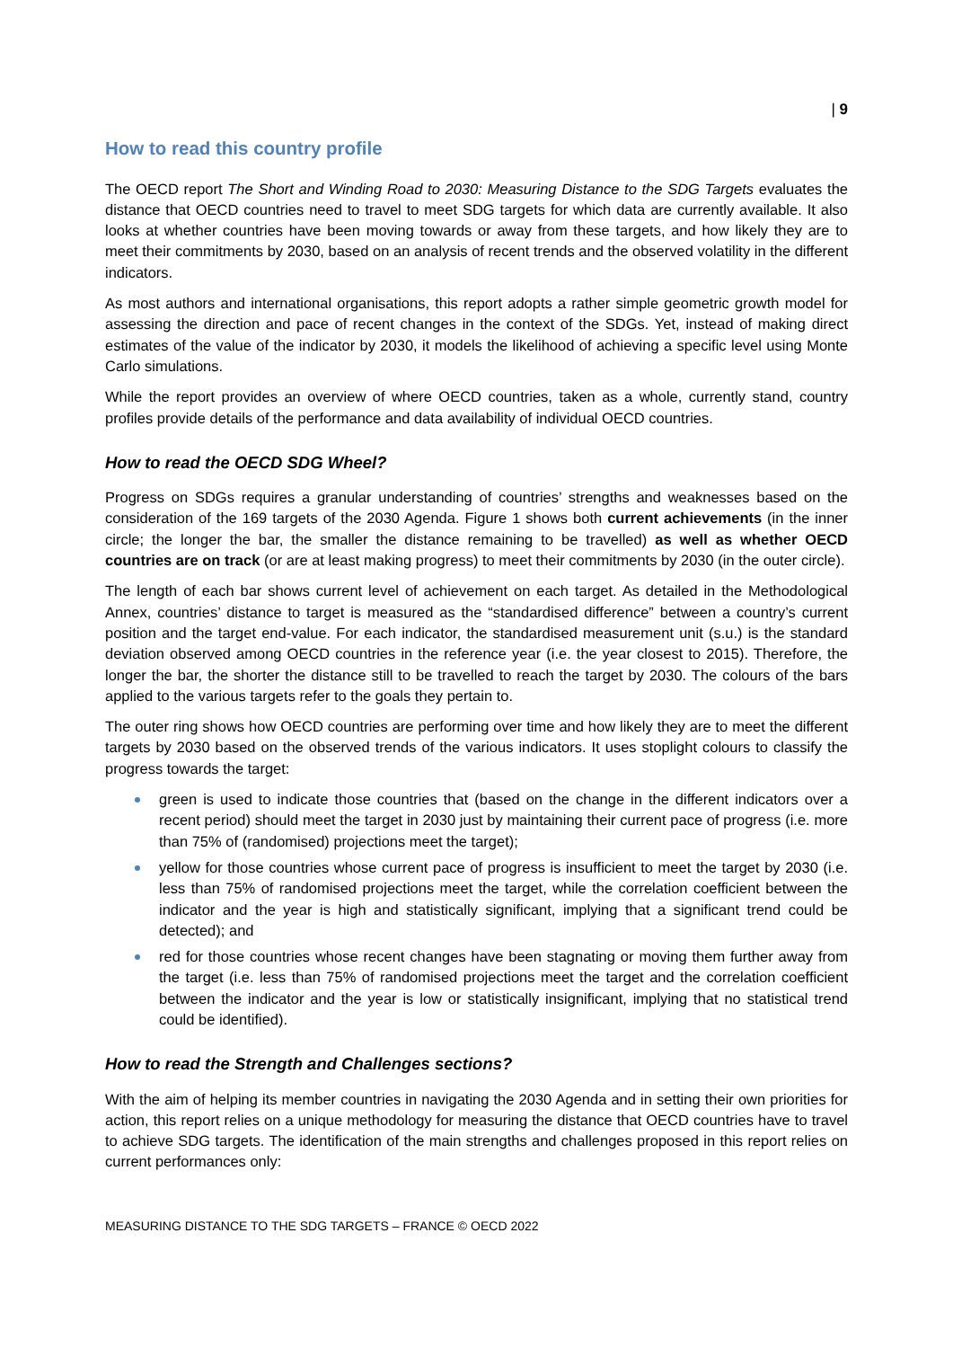| 9
How to read this country profile
The OECD report The Short and Winding Road to 2030: Measuring Distance to the SDG Targets evaluates the distance that OECD countries need to travel to meet SDG targets for which data are currently available. It also looks at whether countries have been moving towards or away from these targets, and how likely they are to meet their commitments by 2030, based on an analysis of recent trends and the observed volatility in the different indicators.
As most authors and international organisations, this report adopts a rather simple geometric growth model for assessing the direction and pace of recent changes in the context of the SDGs. Yet, instead of making direct estimates of the value of the indicator by 2030, it models the likelihood of achieving a specific level using Monte Carlo simulations.
While the report provides an overview of where OECD countries, taken as a whole, currently stand, country profiles provide details of the performance and data availability of individual OECD countries.
How to read the OECD SDG Wheel?
Progress on SDGs requires a granular understanding of countries’ strengths and weaknesses based on the consideration of the 169 targets of the 2030 Agenda. Figure 1 shows both current achievements (in the inner circle; the longer the bar, the smaller the distance remaining to be travelled) as well as whether OECD countries are on track (or are at least making progress) to meet their commitments by 2030 (in the outer circle).
The length of each bar shows current level of achievement on each target. As detailed in the Methodological Annex, countries’ distance to target is measured as the “standardised difference” between a country’s current position and the target end-value. For each indicator, the standardised measurement unit (s.u.) is the standard deviation observed among OECD countries in the reference year (i.e. the year closest to 2015). Therefore, the longer the bar, the shorter the distance still to be travelled to reach the target by 2030. The colours of the bars applied to the various targets refer to the goals they pertain to.
The outer ring shows how OECD countries are performing over time and how likely they are to meet the different targets by 2030 based on the observed trends of the various indicators. It uses stoplight colours to classify the progress towards the target:
green is used to indicate those countries that (based on the change in the different indicators over a recent period) should meet the target in 2030 just by maintaining their current pace of progress (i.e. more than 75% of (randomised) projections meet the target);
yellow for those countries whose current pace of progress is insufficient to meet the target by 2030 (i.e. less than 75% of randomised projections meet the target, while the correlation coefficient between the indicator and the year is high and statistically significant, implying that a significant trend could be detected); and
red for those countries whose recent changes have been stagnating or moving them further away from the target (i.e. less than 75% of randomised projections meet the target and the correlation coefficient between the indicator and the year is low or statistically insignificant, implying that no statistical trend could be identified).
How to read the Strength and Challenges sections?
With the aim of helping its member countries in navigating the 2030 Agenda and in setting their own priorities for action, this report relies on a unique methodology for measuring the distance that OECD countries have to travel to achieve SDG targets. The identification of the main strengths and challenges proposed in this report relies on current performances only:
MEASURING DISTANCE TO THE SDG TARGETS – FRANCE © OECD 2022